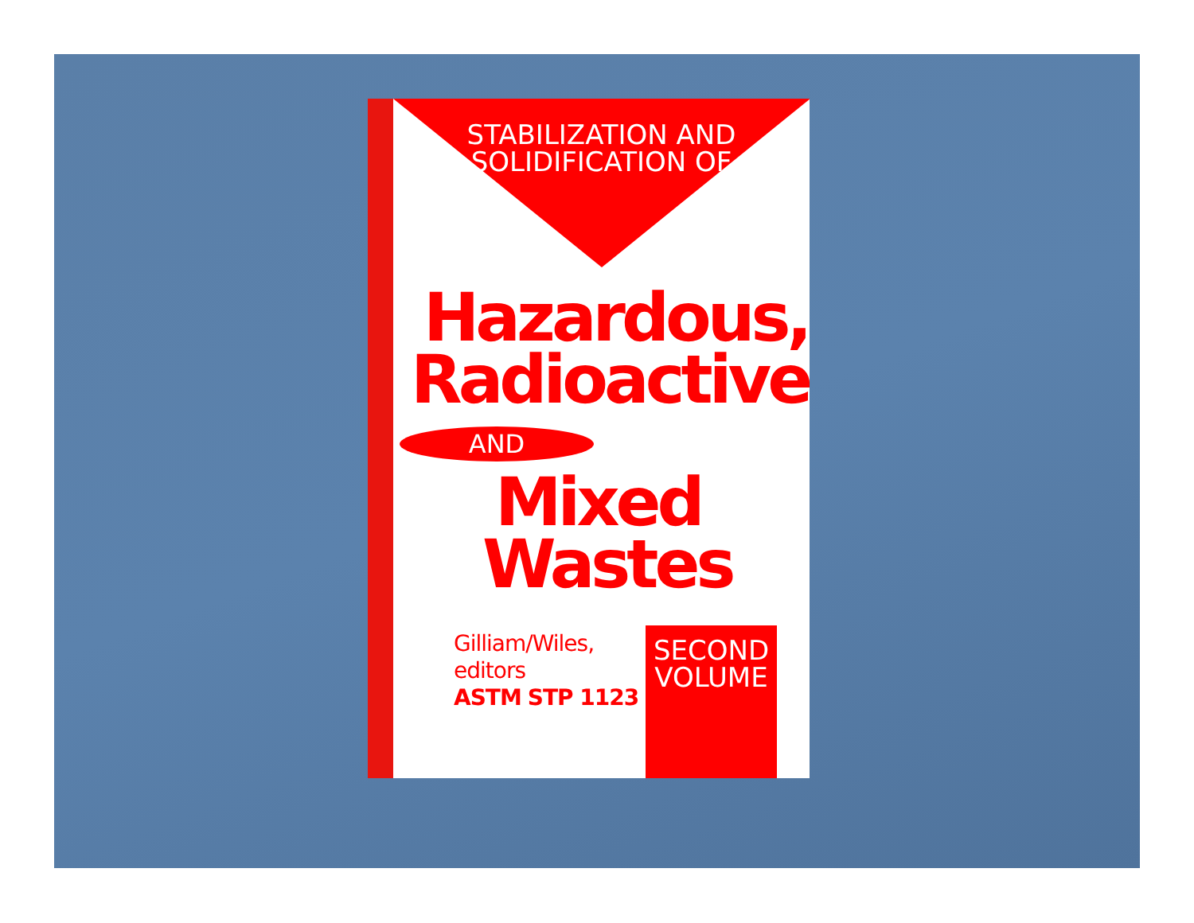STABILIZATION AND
SOLIDIFICATION OF
Hazardous,
Radioactive,
AND
Mixed
Wastes
Gilliam/Wiles,
editors
ASTM STP 1123
SECOND
VOLUME